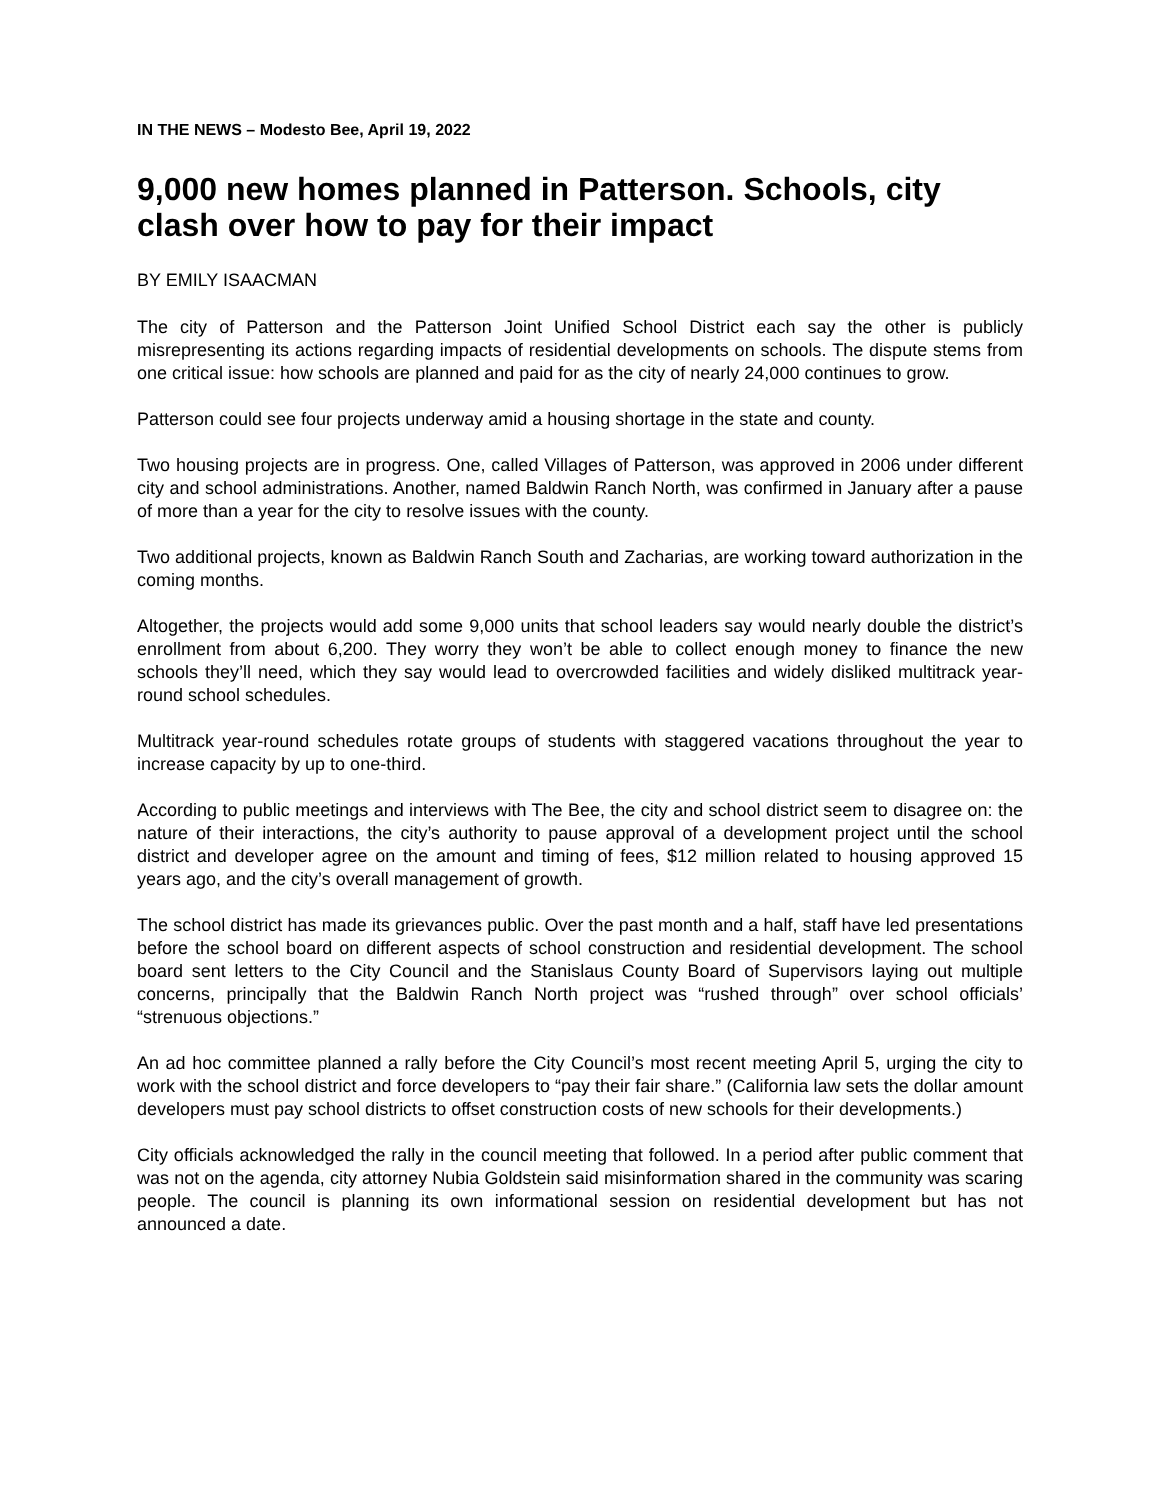IN THE NEWS – Modesto Bee, April 19, 2022
9,000 new homes planned in Patterson. Schools, city clash over how to pay for their impact
BY EMILY ISAACMAN
The city of Patterson and the Patterson Joint Unified School District each say the other is publicly misrepresenting its actions regarding impacts of residential developments on schools. The dispute stems from one critical issue: how schools are planned and paid for as the city of nearly 24,000 continues to grow.
Patterson could see four projects underway amid a housing shortage in the state and county.
Two housing projects are in progress. One, called Villages of Patterson, was approved in 2006 under different city and school administrations. Another, named Baldwin Ranch North, was confirmed in January after a pause of more than a year for the city to resolve issues with the county.
Two additional projects, known as Baldwin Ranch South and Zacharias, are working toward authorization in the coming months.
Altogether, the projects would add some 9,000 units that school leaders say would nearly double the district’s enrollment from about 6,200. They worry they won’t be able to collect enough money to finance the new schools they’ll need, which they say would lead to overcrowded facilities and widely disliked multitrack year-round school schedules.
Multitrack year-round schedules rotate groups of students with staggered vacations throughout the year to increase capacity by up to one-third.
According to public meetings and interviews with The Bee, the city and school district seem to disagree on: the nature of their interactions, the city’s authority to pause approval of a development project until the school district and developer agree on the amount and timing of fees, $12 million related to housing approved 15 years ago, and the city’s overall management of growth.
The school district has made its grievances public. Over the past month and a half, staff have led presentations before the school board on different aspects of school construction and residential development. The school board sent letters to the City Council and the Stanislaus County Board of Supervisors laying out multiple concerns, principally that the Baldwin Ranch North project was “rushed through” over school officials’ “strenuous objections.”
An ad hoc committee planned a rally before the City Council’s most recent meeting April 5, urging the city to work with the school district and force developers to “pay their fair share.” (California law sets the dollar amount developers must pay school districts to offset construction costs of new schools for their developments.)
City officials acknowledged the rally in the council meeting that followed. In a period after public comment that was not on the agenda, city attorney Nubia Goldstein said misinformation shared in the community was scaring people. The council is planning its own informational session on residential development but has not announced a date.